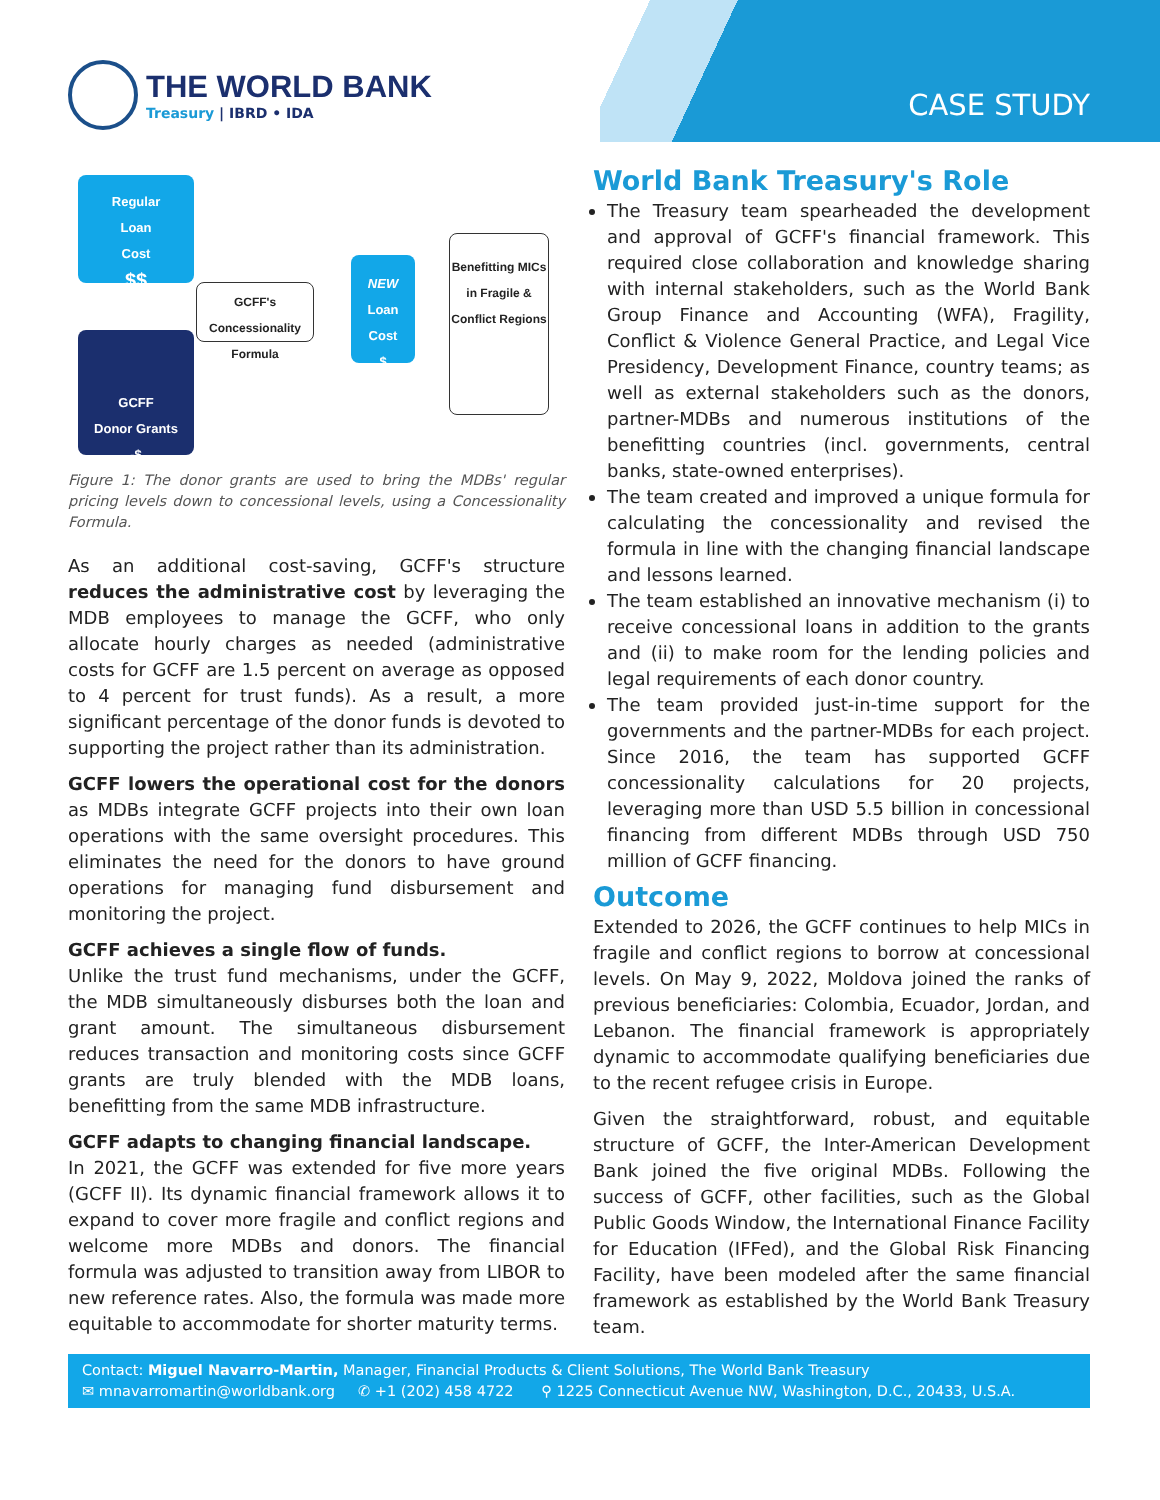THE WORLD BANK
Treasury | IBRD • IDA
CASE STUDY
Regular
Loan
Cost
$$
GCFF's Concessionality Formula
GCFF
Donor Grants
-$
NEW
Loan
Cost
$
Benefitting MICs in Fragile & Conflict Regions
Figure 1: The donor grants are used to bring the MDBs' regular pricing levels down to concessional levels, using a Concessionality Formula.
As an additional cost-saving, GCFF's structure reduces the administrative cost by leveraging the MDB employees to manage the GCFF, who only allocate hourly charges as needed (administrative costs for GCFF are 1.5 percent on average as opposed to 4 percent for trust funds). As a result, a more significant percentage of the donor funds is devoted to supporting the project rather than its administration.
GCFF lowers the operational cost for the donors as MDBs integrate GCFF projects into their own loan operations with the same oversight procedures. This eliminates the need for the donors to have ground operations for managing fund disbursement and monitoring the project.
GCFF achieves a single flow of funds.
Unlike the trust fund mechanisms, under the GCFF, the MDB simultaneously disburses both the loan and grant amount. The simultaneous disbursement reduces transaction and monitoring costs since GCFF grants are truly blended with the MDB loans, benefitting from the same MDB infrastructure.
GCFF adapts to changing financial landscape.
In 2021, the GCFF was extended for five more years (GCFF II). Its dynamic financial framework allows it to expand to cover more fragile and conflict regions and welcome more MDBs and donors. The financial formula was adjusted to transition away from LIBOR to new reference rates. Also, the formula was made more equitable to accommodate for shorter maturity terms.
World Bank Treasury's Role
The Treasury team spearheaded the development and approval of GCFF's financial framework. This required close collaboration and knowledge sharing with internal stakeholders, such as the World Bank Group Finance and Accounting (WFA), Fragility, Conflict & Violence General Practice, and Legal Vice Presidency, Development Finance, country teams; as well as external stakeholders such as the donors, partner-MDBs and numerous institutions of the benefitting countries (incl. governments, central banks, state-owned enterprises).
The team created and improved a unique formula for calculating the concessionality and revised the formula in line with the changing financial landscape and lessons learned.
The team established an innovative mechanism (i) to receive concessional loans in addition to the grants and (ii) to make room for the lending policies and legal requirements of each donor country.
The team provided just-in-time support for the governments and the partner-MDBs for each project. Since 2016, the team has supported GCFF concessionality calculations for 20 projects, leveraging more than USD 5.5 billion in concessional financing from different MDBs through USD 750 million of GCFF financing.
Outcome
Extended to 2026, the GCFF continues to help MICs in fragile and conflict regions to borrow at concessional levels. On May 9, 2022, Moldova joined the ranks of previous beneficiaries: Colombia, Ecuador, Jordan, and Lebanon. The financial framework is appropriately dynamic to accommodate qualifying beneficiaries due to the recent refugee crisis in Europe.
Given the straightforward, robust, and equitable structure of GCFF, the Inter-American Development Bank joined the five original MDBs. Following the success of GCFF, other facilities, such as the Global Public Goods Window, the International Finance Facility for Education (IFFed), and the Global Risk Financing Facility, have been modeled after the same financial framework as established by the World Bank Treasury team.
Contact: Miguel Navarro-Martin, Manager, Financial Products & Client Solutions, The World Bank Treasury
✉ mnavarromartin@worldbank.org ✆ +1 (202) 458 4722 ⚲ 1225 Connecticut Avenue NW, Washington, D.C., 20433, U.S.A.